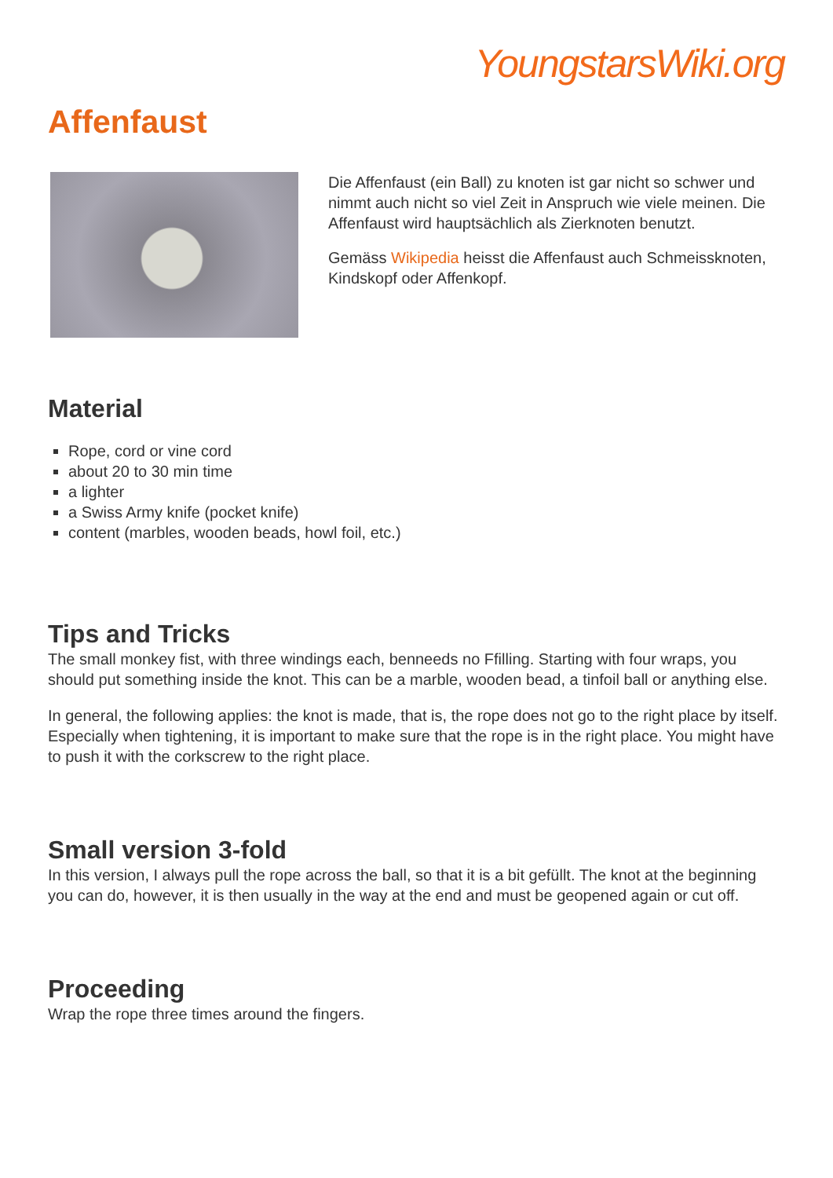YoungstarsWiki.org
Affenfaust
Die Affenfaust (ein Ball) zu knoten ist gar nicht so schwer und nimmt auch nicht so viel Zeit in Anspruch wie viele meinen. Die Affenfaust wird hauptsächlich als Zierknoten benutzt.
Gemäss Wikipedia heisst die Affenfaust auch Schmeissknoten, Kindskopf oder Affenkopf.
Material
Rope, cord or vine cord
about 20 to 30 min time
a lighter
a Swiss Army knife (pocket knife)
content (marbles, wooden beads, howl foil, etc.)
Tips and Tricks
The small monkey fist, with three windings each, benneeds no Ffilling. Starting with four wraps, you should put something inside the knot. This can be a marble, wooden bead, a tinfoil ball or anything else.
In general, the following applies: the knot is made, that is, the rope does not go to the right place by itself. Especially when tightening, it is important to make sure that the rope is in the right place. You might have to push it with the corkscrew to the right place.
Small version 3-fold
In this version, I always pull the rope across the ball, so that it is a bit gefüllt. The knot at the beginning you can do, however, it is then usually in the way at the end and must be geopened again or cut off.
Proceeding
Wrap the rope three times around the fingers.